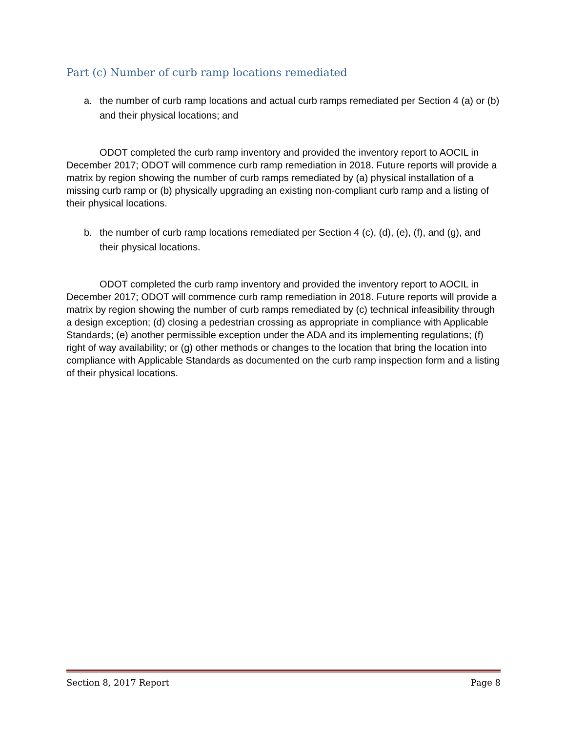Part (c) Number of curb ramp locations remediated
a. the number of curb ramp locations and actual curb ramps remediated per Section 4 (a) or (b) and their physical locations; and
ODOT completed the curb ramp inventory and provided the inventory report to AOCIL in December 2017; ODOT will commence curb ramp remediation in 2018. Future reports will provide a matrix by region showing the number of curb ramps remediated by (a) physical installation of a missing curb ramp or (b) physically upgrading an existing non-compliant curb ramp and a listing of their physical locations.
b. the number of curb ramp locations remediated per Section 4 (c), (d), (e), (f), and (g), and their physical locations.
ODOT completed the curb ramp inventory and provided the inventory report to AOCIL in December 2017; ODOT will commence curb ramp remediation in 2018. Future reports will provide a matrix by region showing the number of curb ramps remediated by (c) technical infeasibility through a design exception; (d) closing a pedestrian crossing as appropriate in compliance with Applicable Standards; (e) another permissible exception under the ADA and its implementing regulations; (f) right of way availability; or (g) other methods or changes to the location that bring the location into compliance with Applicable Standards as documented on the curb ramp inspection form and a listing of their physical locations.
Section 8, 2017 Report Page 8